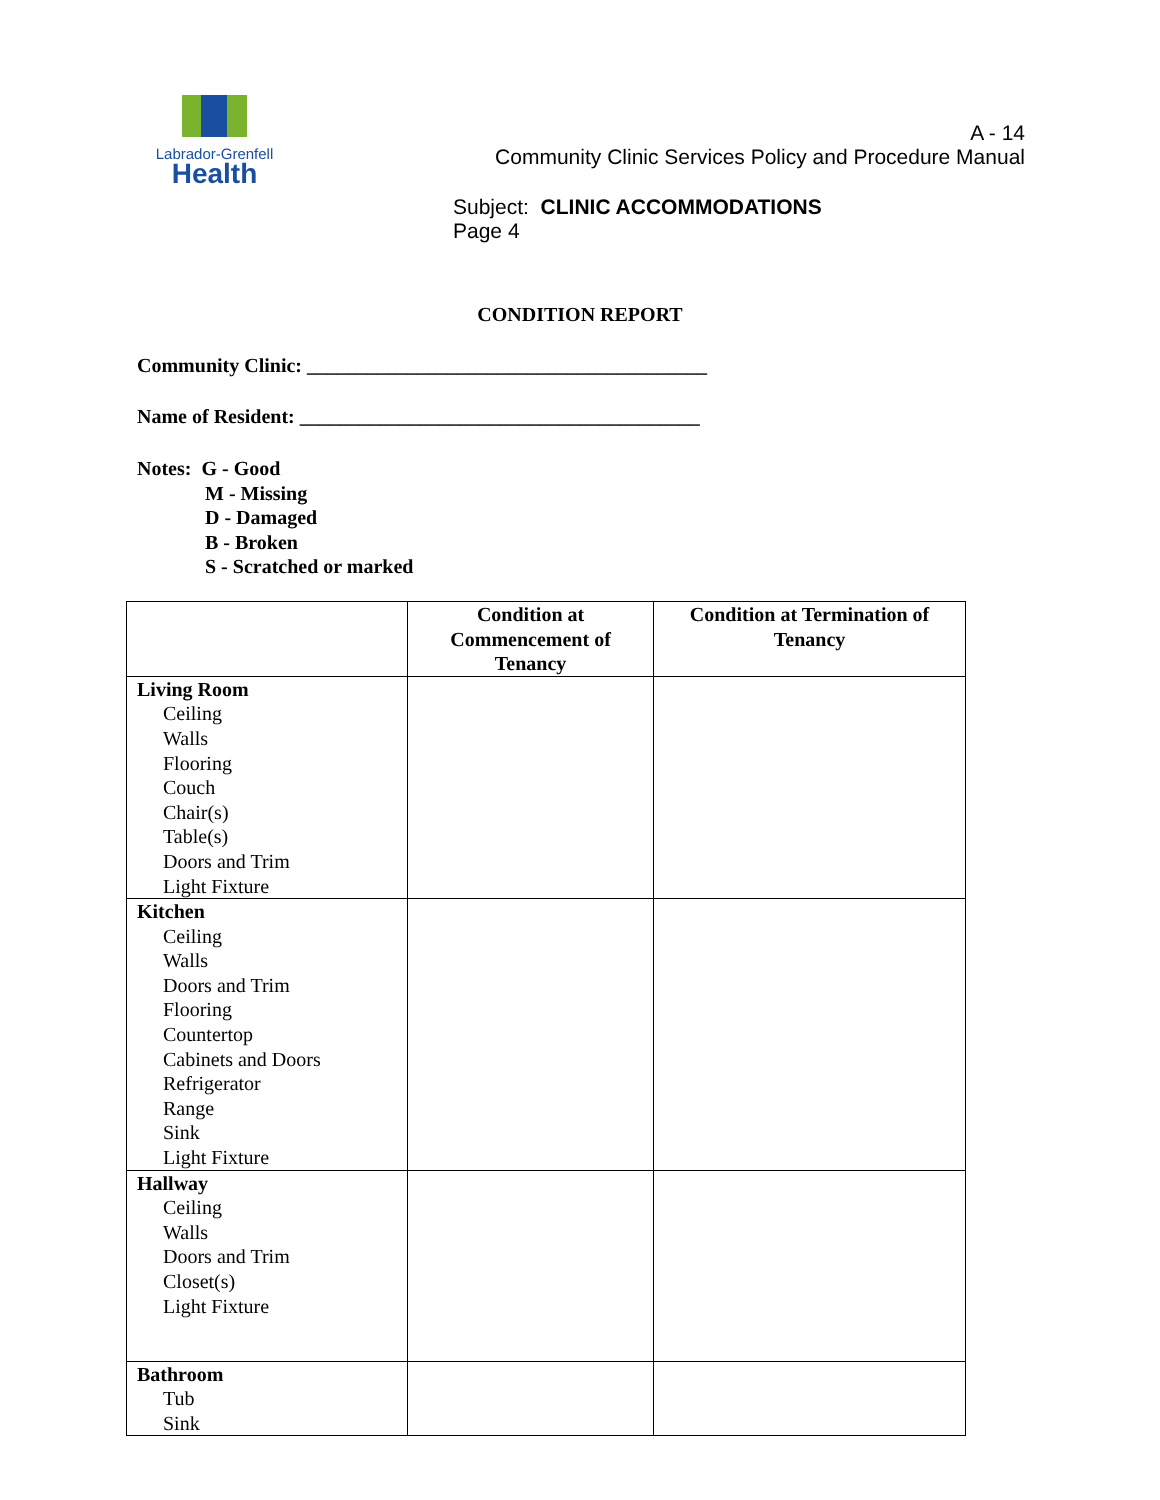Labrador-Grenfell
Health
A - 14
Community Clinic Services Policy and Procedure Manual
Subject: CLINIC ACCOMMODATIONS
Page 4
CONDITION REPORT
Community Clinic: ________________________________________
Name of Resident: ________________________________________
Notes: G - Good
M - Missing
D - Damaged
B - Broken
S - Scratched or marked
| | Condition at Commencement of Tenancy | Condition at Termination of Tenancy |
| --- | --- | --- |
| Living Room Ceiling Walls Flooring Couch Chair(s) Table(s) Doors and Trim Light Fixture | | |
| Kitchen Ceiling Walls Doors and Trim Flooring Countertop Cabinets and Doors Refrigerator Range Sink Light Fixture | | |
| Hallway Ceiling Walls Doors and Trim Closet(s) Light Fixture | | |
| Bathroom Tub Sink | | |